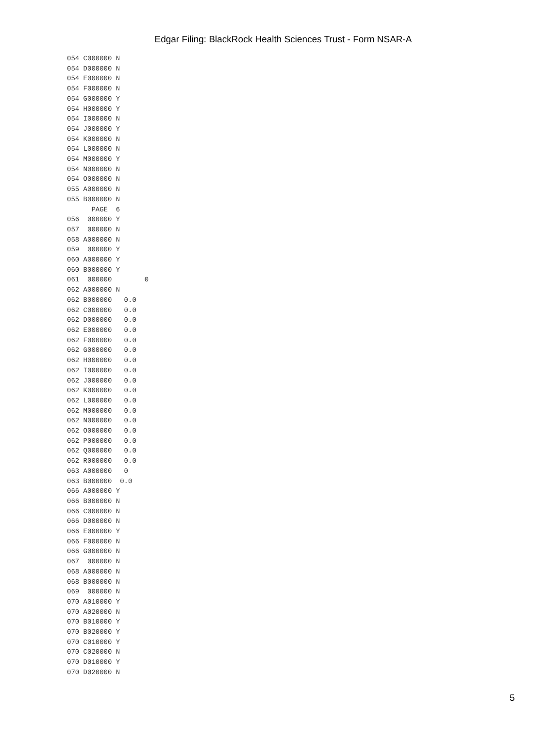Edgar Filing: BlackRock Health Sciences Trust - Form NSAR-A
054 C000000 N
054 D000000 N
054 E000000 N
054 F000000 N
054 G000000 Y
054 H000000 Y
054 I000000 N
054 J000000 Y
054 K000000 N
054 L000000 N
054 M000000 Y
054 N000000 N
054 O000000 N
055 A000000 N
055 B000000 N
      PAGE  6
056  000000 Y
057  000000 N
058 A000000 N
059  000000 Y
060 A000000 Y
060 B000000 Y
061  000000        0
062 A000000 N
062 B000000   0.0
062 C000000   0.0
062 D000000   0.0
062 E000000   0.0
062 F000000   0.0
062 G000000   0.0
062 H000000   0.0
062 I000000   0.0
062 J000000   0.0
062 K000000   0.0
062 L000000   0.0
062 M000000   0.0
062 N000000   0.0
062 O000000   0.0
062 P000000   0.0
062 Q000000   0.0
062 R000000   0.0
063 A000000   0
063 B000000  0.0
066 A000000 Y
066 B000000 N
066 C000000 N
066 D000000 N
066 E000000 Y
066 F000000 N
066 G000000 N
067  000000 N
068 A000000 N
068 B000000 N
069  000000 N
070 A010000 Y
070 A020000 N
070 B010000 Y
070 B020000 Y
070 C010000 Y
070 C020000 N
070 D010000 Y
070 D020000 N
5